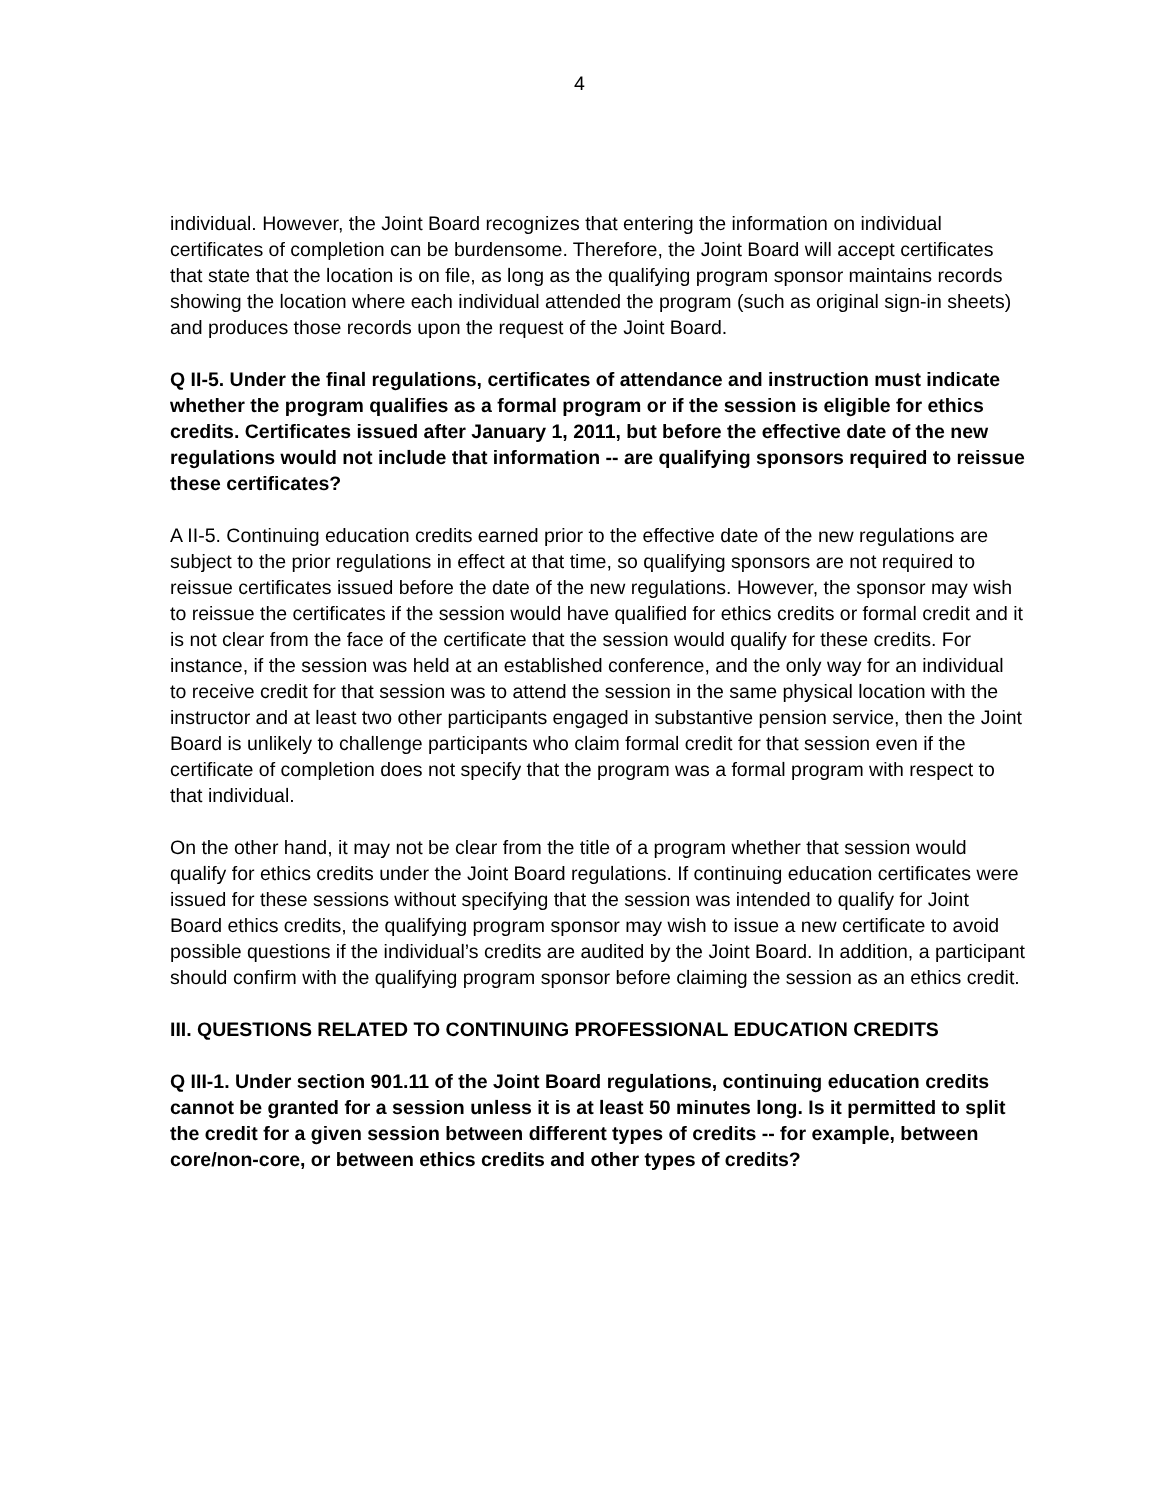4
individual. However, the Joint Board recognizes that entering the information on individual certificates of completion can be burdensome. Therefore, the Joint Board will accept certificates that state that the location is on file, as long as the qualifying program sponsor maintains records showing the location where each individual attended the program (such as original sign-in sheets) and produces those records upon the request of the Joint Board.
Q II-5. Under the final regulations, certificates of attendance and instruction must indicate whether the program qualifies as a formal program or if the session is eligible for ethics credits. Certificates issued after January 1, 2011, but before the effective date of the new regulations would not include that information -- are qualifying sponsors required to reissue these certificates?
A II-5. Continuing education credits earned prior to the effective date of the new regulations are subject to the prior regulations in effect at that time, so qualifying sponsors are not required to reissue certificates issued before the date of the new regulations. However, the sponsor may wish to reissue the certificates if the session would have qualified for ethics credits or formal credit and it is not clear from the face of the certificate that the session would qualify for these credits. For instance, if the session was held at an established conference, and the only way for an individual to receive credit for that session was to attend the session in the same physical location with the instructor and at least two other participants engaged in substantive pension service, then the Joint Board is unlikely to challenge participants who claim formal credit for that session even if the certificate of completion does not specify that the program was a formal program with respect to that individual.
On the other hand, it may not be clear from the title of a program whether that session would qualify for ethics credits under the Joint Board regulations. If continuing education certificates were issued for these sessions without specifying that the session was intended to qualify for Joint Board ethics credits, the qualifying program sponsor may wish to issue a new certificate to avoid possible questions if the individual’s credits are audited by the Joint Board. In addition, a participant should confirm with the qualifying program sponsor before claiming the session as an ethics credit.
III. QUESTIONS RELATED TO CONTINUING PROFESSIONAL EDUCATION CREDITS
Q III-1. Under section 901.11 of the Joint Board regulations, continuing education credits cannot be granted for a session unless it is at least 50 minutes long. Is it permitted to split the credit for a given session between different types of credits -- for example, between core/non-core, or between ethics credits and other types of credits?